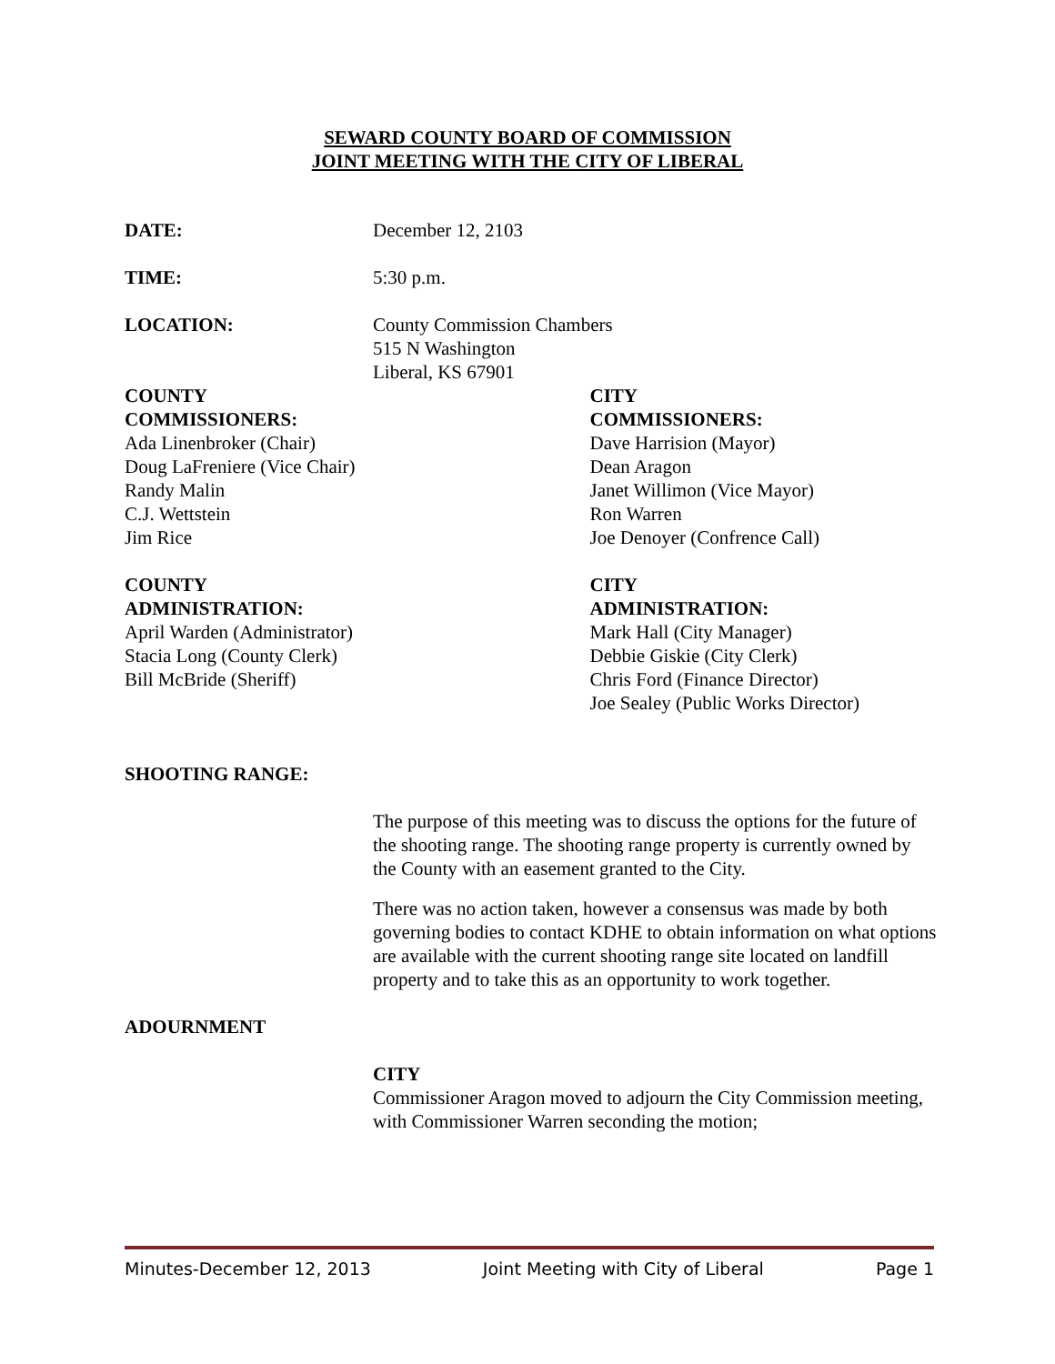SEWARD COUNTY BOARD OF COMMISSION
JOINT MEETING WITH THE CITY OF LIBERAL
DATE: December 12, 2103
TIME: 5:30 p.m.
LOCATION: County Commission Chambers
515 N Washington
Liberal, KS 67901
COUNTY
COMMISSIONERS:
Ada Linenbroker (Chair)
Doug LaFreniere (Vice Chair)
Randy Malin
C.J. Wettstein
Jim Rice
CITY
COMMISSIONERS:
Dave Harrision (Mayor)
Dean Aragon
Janet Willimon (Vice Mayor)
Ron Warren
Joe Denoyer (Confrence Call)
COUNTY
ADMINISTRATION:
April Warden (Administrator)
Stacia Long (County Clerk)
Bill McBride (Sheriff)
CITY
ADMINISTRATION:
Mark Hall (City Manager)
Debbie Giskie (City Clerk)
Chris Ford (Finance Director)
Joe Sealey (Public Works Director)
SHOOTING RANGE:
The purpose of this meeting was to discuss the options for the future of the shooting range. The shooting range property is currently owned by the County with an easement granted to the City.
There was no action taken, however a consensus was made by both governing bodies to contact KDHE to obtain information on what options are available with the current shooting range site located on landfill property and to take this as an opportunity to work together.
ADOURNMENT
CITY
Commissioner Aragon moved to adjourn the City Commission meeting, with Commissioner Warren seconding the motion;
Minutes-December 12, 2013 Joint Meeting with City of Liberal Page 1